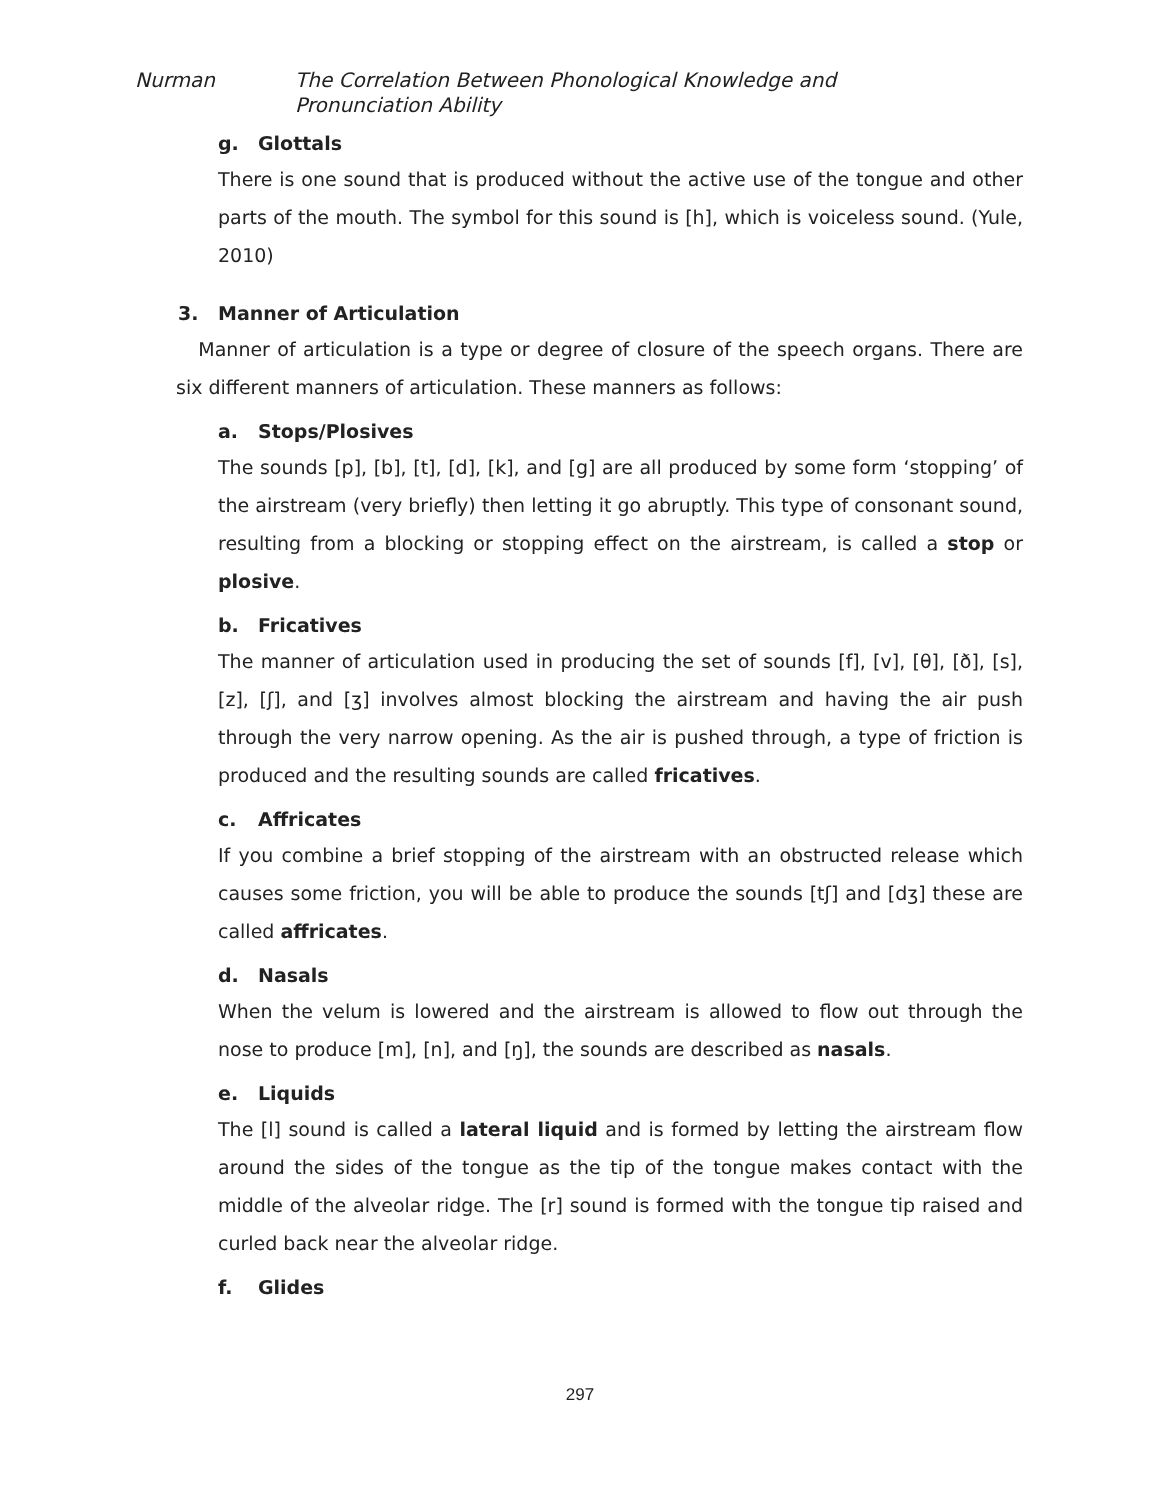Nurman
The Correlation Between Phonological Knowledge and Pronunciation Ability
g. Glottals
There is one sound that is produced without the active use of the tongue and other parts of the mouth. The symbol for this sound is [h], which is voiceless sound. (Yule, 2010)
3. Manner of Articulation
Manner of articulation is a type or degree of closure of the speech organs. There are six different manners of articulation. These manners as follows:
a. Stops/Plosives
The sounds [p], [b], [t], [d], [k], and [g] are all produced by some form ‘stopping’ of the airstream (very briefly) then letting it go abruptly. This type of consonant sound, resulting from a blocking or stopping effect on the airstream, is called a stop or plosive.
b. Fricatives
The manner of articulation used in producing the set of sounds [f], [v], [θ], [ð], [s], [z], [ʃ], and [ʒ] involves almost blocking the airstream and having the air push through the very narrow opening. As the air is pushed through, a type of friction is produced and the resulting sounds are called fricatives.
c. Affricates
If you combine a brief stopping of the airstream with an obstructed release which causes some friction, you will be able to produce the sounds [tʃ] and [dʒ] these are called affricates.
d. Nasals
When the velum is lowered and the airstream is allowed to flow out through the nose to produce [m], [n], and [ŋ], the sounds are described as nasals.
e. Liquids
The [l] sound is called a lateral liquid and is formed by letting the airstream flow around the sides of the tongue as the tip of the tongue makes contact with the middle of the alveolar ridge. The [r] sound is formed with the tongue tip raised and curled back near the alveolar ridge.
f. Glides
297